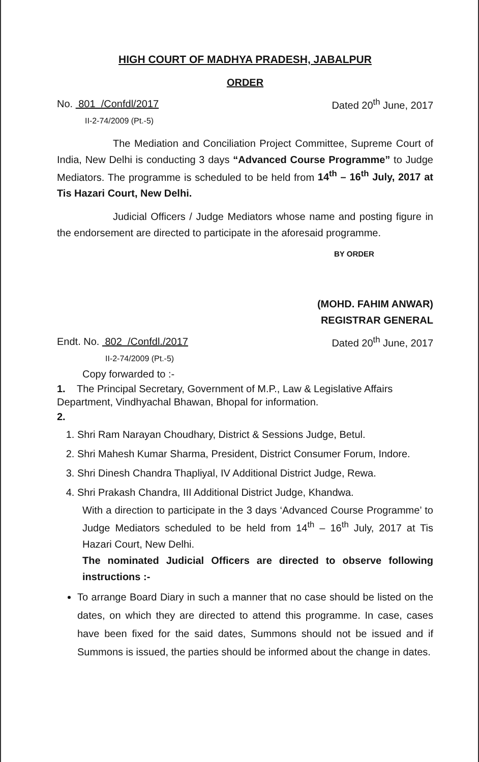HIGH COURT OF MADHYA PRADESH, JABALPUR
ORDER
No. 801 /Confdl/2017
II-2-74/2009 (Pt.-5)
Dated 20<sup>th</sup> June, 2017
The Mediation and Conciliation Project Committee, Supreme Court of India, New Delhi is conducting 3 days “Advanced Course Programme” to Judge Mediators. The programme is scheduled to be held from 14<sup>th</sup> – 16<sup>th</sup> July, 2017 at Tis Hazari Court, New Delhi.
Judicial Officers / Judge Mediators whose name and posting figure in the endorsement are directed to participate in the aforesaid programme.
BY ORDER
(MOHD. FAHIM ANWAR)
REGISTRAR GENERAL
Endt. No. 802 /Confdl./2017
II-2-74/2009 (Pt.-5)
Dated 20<sup>th</sup> June, 2017
Copy forwarded to :-
1. The Principal Secretary, Government of M.P., Law & Legislative Affairs Department, Vindhyachal Bhawan, Bhopal for information.
2.
1. Shri Ram Narayan Choudhary, District & Sessions Judge, Betul.
2. Shri Mahesh Kumar Sharma, President, District Consumer Forum, Indore.
3. Shri Dinesh Chandra Thapliyal, IV Additional District Judge, Rewa.
4. Shri Prakash Chandra, III Additional District Judge, Khandwa.
With a direction to participate in the 3 days ‘Advanced Course Programme’ to Judge Mediators scheduled to be held from 14<sup>th</sup> – 16<sup>th</sup> July, 2017 at Tis Hazari Court, New Delhi.
The nominated Judicial Officers are directed to observe following instructions :-
To arrange Board Diary in such a manner that no case should be listed on the dates, on which they are directed to attend this programme. In case, cases have been fixed for the said dates, Summons should not be issued and if Summons is issued, the parties should be informed about the change in dates.